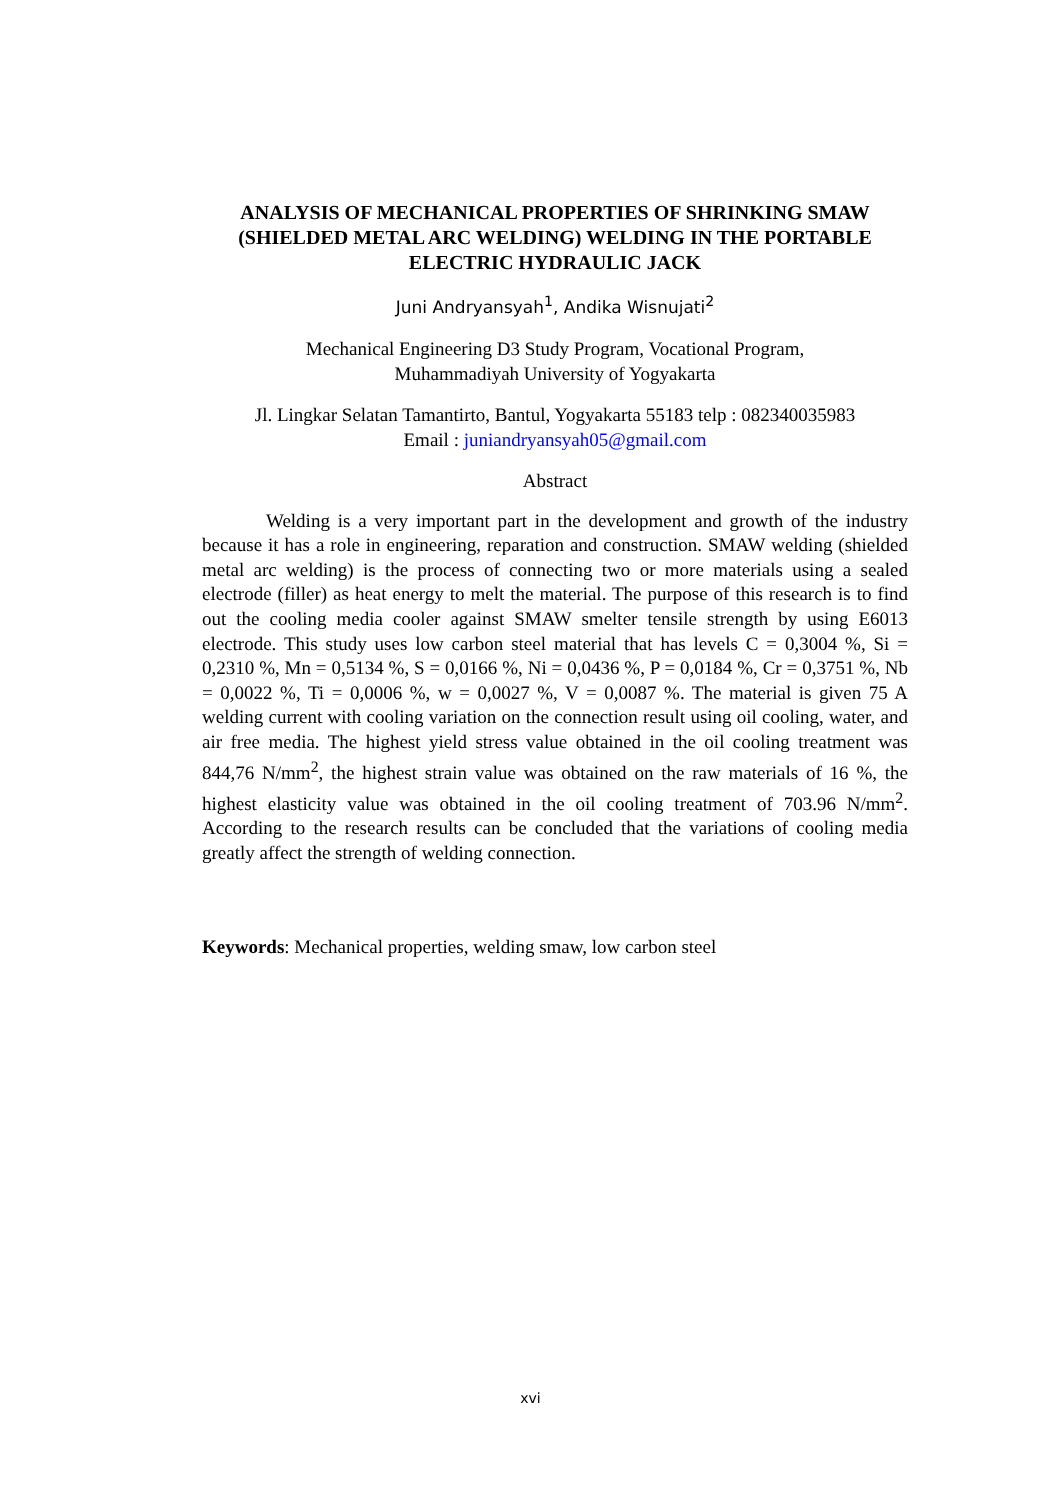ANALYSIS OF MECHANICAL PROPERTIES OF SHRINKING SMAW (SHIELDED METAL ARC WELDING) WELDING IN THE PORTABLE ELECTRIC HYDRAULIC JACK
Juni Andryansyah<sup>1</sup>, Andika Wisnujati<sup>2</sup>
Mechanical Engineering D3 Study Program, Vocational Program,
Muhammadiyah University of Yogyakarta
Jl. Lingkar Selatan Tamantirto, Bantul, Yogyakarta 55183 telp : 082340035983
Email : juniandryansyah05@gmail.com
Abstract
Welding is a very important part in the development and growth of the industry because it has a role in engineering, reparation and construction. SMAW welding (shielded metal arc welding) is the process of connecting two or more materials using a sealed electrode (filler) as heat energy to melt the material. The purpose of this research is to find out the cooling media cooler against SMAW smelter tensile strength by using E6013 electrode. This study uses low carbon steel material that has levels C = 0,3004 %, Si = 0,2310 %, Mn = 0,5134 %, S = 0,0166 %, Ni = 0,0436 %, P = 0,0184 %, Cr = 0,3751 %, Nb = 0,0022 %, Ti = 0,0006 %, w = 0,0027 %, V = 0,0087 %. The material is given 75 A welding current with cooling variation on the connection result using oil cooling, water, and air free media. The highest yield stress value obtained in the oil cooling treatment was 844,76 N/mm<sup>2</sup>, the highest strain value was obtained on the raw materials of 16 %, the highest elasticity value was obtained in the oil cooling treatment of 703.96 N/mm<sup>2</sup>. According to the research results can be concluded that the variations of cooling media greatly affect the strength of welding connection.
Keywords: Mechanical properties, welding smaw, low carbon steel
xvi